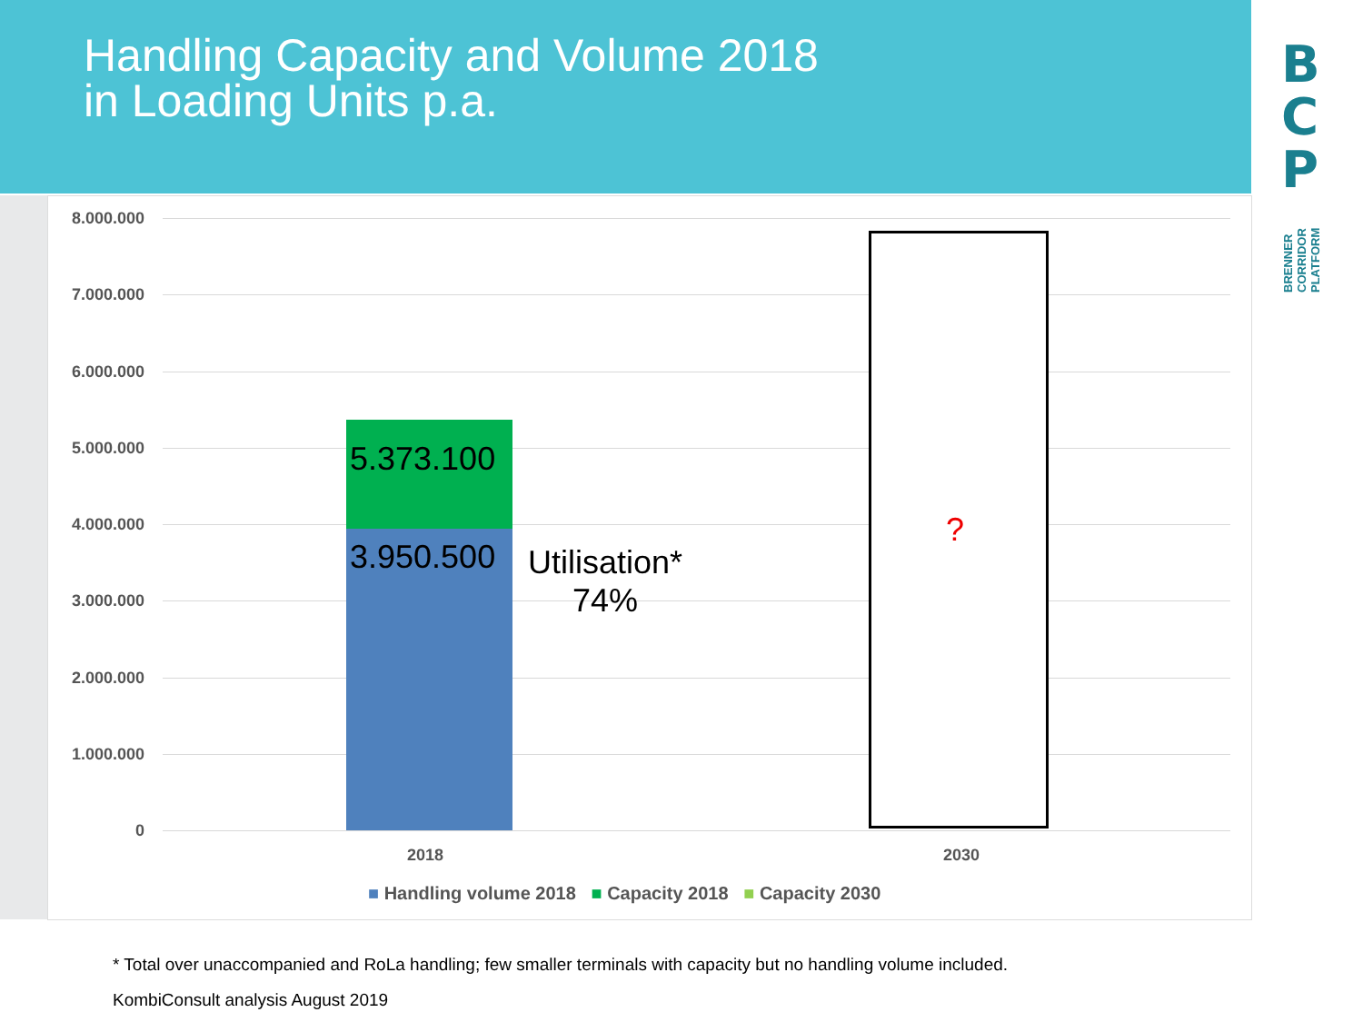Handling Capacity and Volume 2018
in Loading Units p.a.
B
C
P
BRENNER CORRIDOR PLATFORM
8.000.000
7.000.000
6.000.000
5.000.000
4.000.000
3.000.000
2.000.000
1.000.000
0
5.373.100
3.950.500
Utilisation*
74%
?
2018 2030
■ Handling volume 2018 ■ Capacity 2018 ■ Capacity 2030
* Total over unaccompanied and RoLa handling; few smaller terminals with capacity but no handling volume included.
KombiConsult analysis August 2019